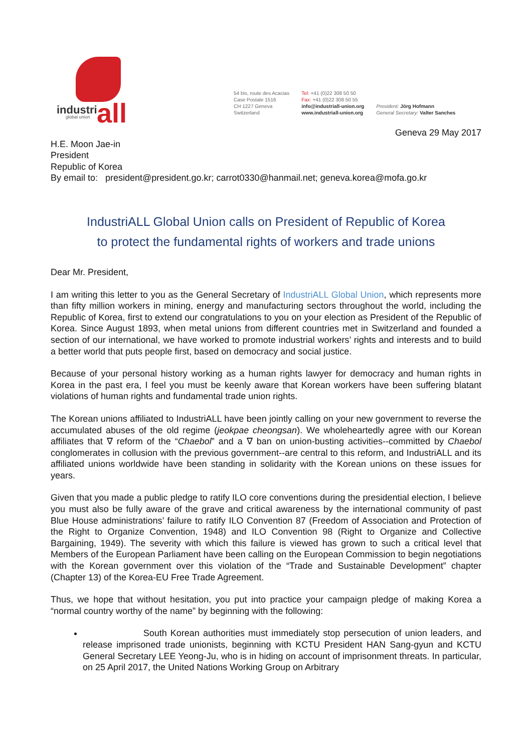industri all
global union
54 bis, route des Acacias
Case Postale 1516
CH 1227 Geneva
Switzerland
Tel: +41 (0)22 308 50 50
Fax: +41 (0)22 308 50 55
info@industriall-union.org
www.industriall-union.org
President: Jörg Hofmann
General Secretary: Valter Sanches
Geneva 29 May 2017
H.E. Moon Jae-in
President
Republic of Korea
By email to: president@president.go.kr; carrot0330@hanmail.net; geneva.korea@mofa.go.kr
IndustriALL Global Union calls on President of Republic of Korea
to protect the fundamental rights of workers and trade unions
Dear Mr. President,
I am writing this letter to you as the General Secretary of IndustriALL Global Union, which represents more than fifty million workers in mining, energy and manufacturing sectors throughout the world, including the Republic of Korea, first to extend our congratulations to you on your election as President of the Republic of Korea. Since August 1893, when metal unions from different countries met in Switzerland and founded a section of our international, we have worked to promote industrial workers’ rights and interests and to build a better world that puts people first, based on democracy and social justice.
Because of your personal history working as a human rights lawyer for democracy and human rights in Korea in the past era, I feel you must be keenly aware that Korean workers have been suffering blatant violations of human rights and fundamental trade union rights.
The Korean unions affiliated to IndustriALL have been jointly calling on your new government to reverse the accumulated abuses of the old regime (jeokpae cheongsan). We wholeheartedly agree with our Korean affiliates that ∇ reform of the “Chaebol” and a ∇ ban on union-busting activities--committed by Chaebol conglomerates in collusion with the previous government--are central to this reform, and IndustriALL and its affiliated unions worldwide have been standing in solidarity with the Korean unions on these issues for years.
Given that you made a public pledge to ratify ILO core conventions during the presidential election, I believe you must also be fully aware of the grave and critical awareness by the international community of past Blue House administrations’ failure to ratify ILO Convention 87 (Freedom of Association and Protection of the Right to Organize Convention, 1948) and ILO Convention 98 (Right to Organize and Collective Bargaining, 1949). The severity with which this failure is viewed has grown to such a critical level that Members of the European Parliament have been calling on the European Commission to begin negotiations with the Korean government over this violation of the “Trade and Sustainable Development” chapter (Chapter 13) of the Korea-EU Free Trade Agreement.
Thus, we hope that without hesitation, you put into practice your campaign pledge of making Korea a “normal country worthy of the name” by beginning with the following:
South Korean authorities must immediately stop persecution of union leaders, and release imprisoned trade unionists, beginning with KCTU President HAN Sang-gyun and KCTU General Secretary LEE Yeong-Ju, who is in hiding on account of imprisonment threats. In particular, on 25 April 2017, the United Nations Working Group on Arbitrary